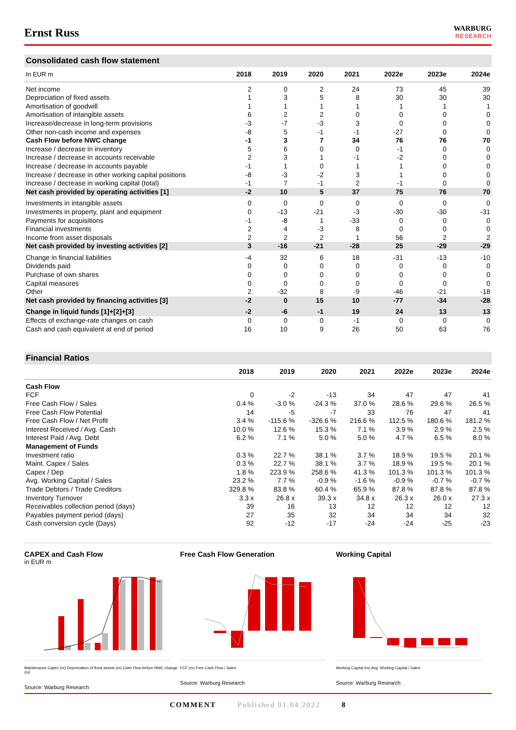Ernst Russ
WARBURG
RESEARCH
Consolidated cash flow statement
| In EUR m | 2018 | 2019 | 2020 | 2021 | 2022e | 2023e | 2024e |
| --- | --- | --- | --- | --- | --- | --- | --- |
| Net income | 2 | 0 | 2 | 24 | 73 | 45 | 39 |
| Depreciation of fixed assets | 1 | 3 | 5 | 8 | 30 | 30 | 30 |
| Amortisation of goodwill | 1 | 1 | 1 | 1 | 1 | 1 | 1 |
| Amortisation of intangible assets | 6 | 2 | 2 | 0 | 0 | 0 | 0 |
| Increase/decrease in long-term provisions | -3 | -7 | -3 | 3 | 0 | 0 | 0 |
| Other non-cash income and expenses | -8 | 5 | -1 | -1 | -27 | 0 | 0 |
| Cash Flow before NWC change | -1 | 3 | 7 | 34 | 76 | 76 | 70 |
| Increase / decrease in inventory | 5 | 6 | 0 | 0 | -1 | 0 | 0 |
| Increase / decrease in accounts receivable | 2 | 3 | 1 | -1 | -2 | 0 | 0 |
| Increase / decrease in accounts payable | -1 | 1 | 0 | 1 | 1 | 0 | 0 |
| Increase / decrease in other working capital positions | -8 | -3 | -2 | 3 | 1 | 0 | 0 |
| Increase / decrease in working capital (total) | -1 | 7 | -1 | 2 | -1 | 0 | 0 |
| Net cash provided by operating activities [1] | -2 | 10 | 5 | 37 | 75 | 76 | 70 |
| Investments in intangible assets | 0 | 0 | 0 | 0 | 0 | 0 | 0 |
| Investments in property, plant and equipment | 0 | -13 | -21 | -3 | -30 | -30 | -31 |
| Payments for acquisitions | -1 | -8 | 1 | -33 | 0 | 0 | 0 |
| Financial investments | 2 | 4 | -3 | 8 | 0 | 0 | 0 |
| Income from asset disposals | 2 | 2 | 2 | 1 | 56 | 2 | 2 |
| Net cash provided by investing activities [2] | 3 | -16 | -21 | -28 | 25 | -29 | -29 |
| Change in financial liabilities | -4 | 32 | 6 | 18 | -31 | -13 | -10 |
| Dividends paid | 0 | 0 | 0 | 0 | 0 | 0 | 0 |
| Purchase of own shares | 0 | 0 | 0 | 0 | 0 | 0 | 0 |
| Capital measures | 0 | 0 | 0 | 0 | 0 | 0 | 0 |
| Other | 2 | -32 | 8 | -9 | -46 | -21 | -18 |
| Net cash provided by financing activities [3] | -2 | 0 | 15 | 10 | -77 | -34 | -28 |
| Change in liquid funds [1]+[2]+[3] | -2 | -6 | -1 | 19 | 24 | 13 | 13 |
| Effects of exchange-rate changes on cash | 0 | 0 | 0 | -1 | 0 | 0 | 0 |
| Cash and cash equivalent at end of period | 16 | 10 | 9 | 26 | 50 | 63 | 76 |
Financial Ratios
| | 2018 | 2019 | 2020 | 2021 | 2022e | 2023e | 2024e |
| --- | --- | --- | --- | --- | --- | --- | --- |
| Cash Flow | | | | | | | |
| FCF | 0 | -2 | -13 | 34 | 47 | 47 | 41 |
| Free Cash Flow / Sales | 0.4 % | -3.0 % | -24.3 % | 37.0 % | 28.6 % | 29.6 % | 26.5 % |
| Free Cash Flow Potential | 14 | -5 | -7 | 33 | 76 | 47 | 41 |
| Free Cash Flow / Net Profit | 3.4 % | -115.6 % | -326.6 % | 216.6 % | 112.5 % | 180.6 % | 181.2 % |
| Interest Received / Avg. Cash | 10.0 % | 12.6 % | 15.3 % | 7.1 % | 3.9 % | 2.9 % | 2.5 % |
| Interest Paid / Avg. Debt | 6.2 % | 7.1 % | 5.0 % | 5.0 % | 4.7 % | 6.5 % | 8.0 % |
| Management of Funds | | | | | | | |
| Investment ratio | 0.3 % | 22.7 % | 38.1 % | 3.7 % | 18.9 % | 19.5 % | 20.1 % |
| Maint. Capex / Sales | 0.3 % | 22.7 % | 38.1 % | 3.7 % | 18.9 % | 19.5 % | 20.1 % |
| Capex / Dep | 1.8 % | 223.9 % | 258.6 % | 41.3 % | 101.3 % | 101.3 % | 101.3 % |
| Avg. Working Capital / Sales | 23.2 % | 7.7 % | -0.9 % | -1.6 % | -0.9 % | -0.7 % | -0.7 % |
| Trade Debtors / Trade Creditors | 329.8 % | 83.8 % | 60.4 % | 65.9 % | 87.8 % | 87.8 % | 87.8 % |
| Inventory Turnover | 3.3 x | 26.8 x | 39.3 x | 34.8 x | 26.3 x | 26.0 x | 27.3 x |
| Receivables collection period (days) | 39 | 16 | 13 | 12 | 12 | 12 | 12 |
| Payables payment period (days) | 27 | 35 | 32 | 34 | 34 | 34 | 32 |
| Cash conversion cycle (Days) | 92 | -12 | -17 | -24 | -24 | -25 | -23 |
CAPEX and Cash Flow
in EUR m
Maintenance Capex (m) Depreciation of fixed assets (m) Cash Flow before NWC change (m)
Source: Warburg Research
Free Cash Flow Generation
FCF (m) Free Cash Flow / Sales
Source: Warburg Research
Working Capital
Working Capital (m) Avg. Working Capital / Sales
Source: Warburg Research
COMMENT Published 01.04.2022 8